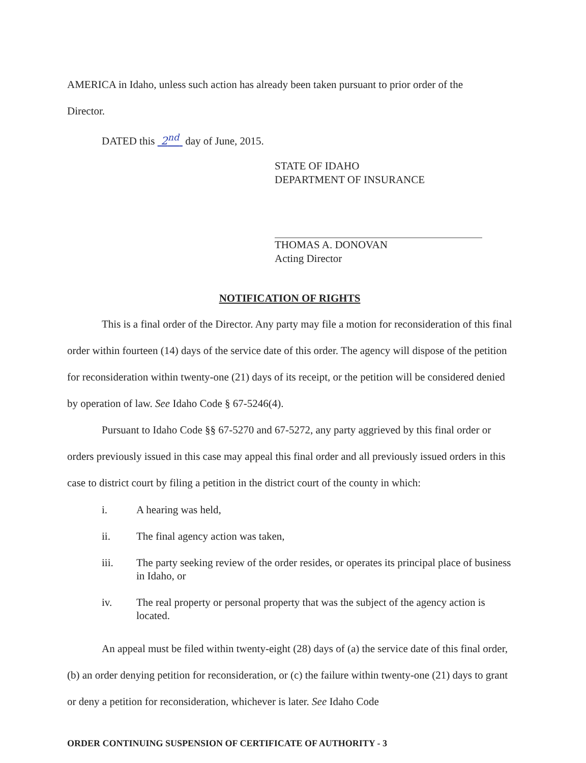AMERICA in Idaho, unless such action has already been taken pursuant to prior order of the
Director.
DATED this 2<sup>nd</sup> day of June, 2015.
STATE OF IDAHO
DEPARTMENT OF INSURANCE
THOMAS A. DONOVAN
Acting Director
NOTIFICATION OF RIGHTS
This is a final order of the Director. Any party may file a motion for reconsideration of this final order within fourteen (14) days of the service date of this order. The agency will dispose of the petition for reconsideration within twenty-one (21) days of its receipt, or the petition will be considered denied by operation of law. See Idaho Code § 67-5246(4).
Pursuant to Idaho Code §§ 67-5270 and 67-5272, any party aggrieved by this final order or orders previously issued in this case may appeal this final order and all previously issued orders in this case to district court by filing a petition in the district court of the county in which:
i. A hearing was held,
ii. The final agency action was taken,
iii. The party seeking review of the order resides, or operates its principal place of business in Idaho, or
iv. The real property or personal property that was the subject of the agency action is located.
An appeal must be filed within twenty-eight (28) days of (a) the service date of this final order, (b) an order denying petition for reconsideration, or (c) the failure within twenty-one (21) days to grant or deny a petition for reconsideration, whichever is later. See Idaho Code
ORDER CONTINUING SUSPENSION OF CERTIFICATE OF AUTHORITY - 3